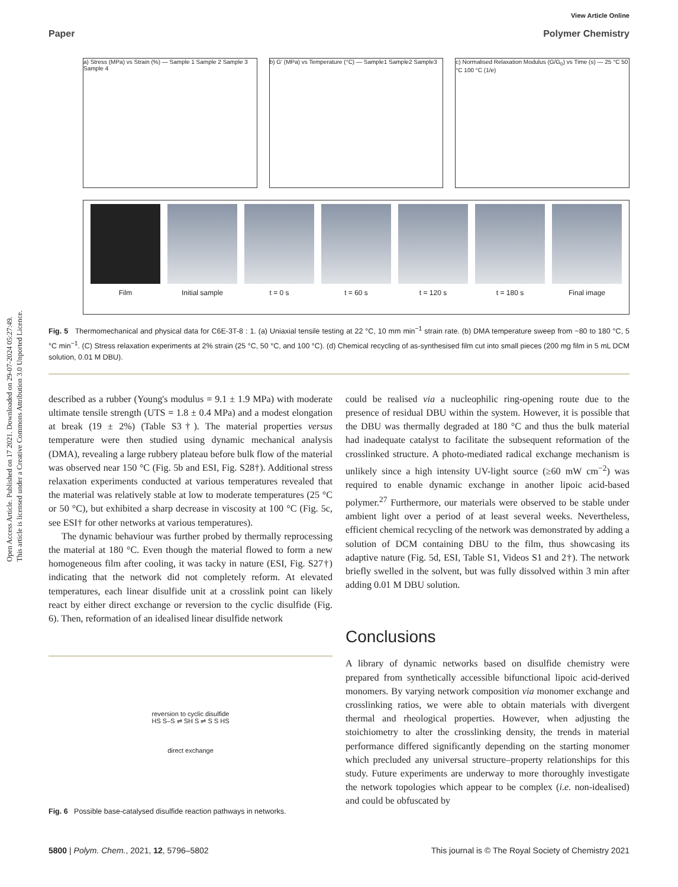View Article Online
Paper Polymer Chemistry
Open Access Article. Published on 17 2021. Downloaded on 29-07-2024 05:27:49.
This article is licensed under a Creative Commons Attribution 3.0 Unported Licence.
a) Stress (MPa) vs Strain (%) — Sample 1 Sample 2 Sample 3 Sample 4
b) G' (MPa) vs Temperature (°C) — Sample1 Sample2 Sample3
c) Normalised Relaxation Modulus (G/G<sub>0</sub>) vs Time (s) — 25 °C 50 °C 100 °C (1/e)
Film Initial sample t = 0 s t = 60 s t = 120 s t = 180 s Final image
Fig. 5 Thermomechanical and physical data for C6E-3T-8 : 1. (a) Uniaxial tensile testing at 22 °C, 10 mm min<sup>−1</sup> strain rate. (b) DMA temperature sweep from −80 to 180 °C, 5 °C min<sup>−1</sup>. (C) Stress relaxation experiments at 2% strain (25 °C, 50 °C, and 100 °C). (d) Chemical recycling of as-synthesised film cut into small pieces (200 mg film in 5 mL DCM solution, 0.01 M DBU).
described as a rubber (Young's modulus = 9.1 ± 1.9 MPa) with moderate ultimate tensile strength (UTS = 1.8 ± 0.4 MPa) and a modest elongation at break (19 ± 2%) (Table S3†). The material properties versus temperature were then studied using dynamic mechanical analysis (DMA), revealing a large rubbery plateau before bulk flow of the material was observed near 150 °C (Fig. 5b and ESI, Fig. S28†). Additional stress relaxation experiments conducted at various temperatures revealed that the material was relatively stable at low to moderate temperatures (25 °C or 50 °C), but exhibited a sharp decrease in viscosity at 100 °C (Fig. 5c, see ESI† for other networks at various temperatures).
The dynamic behaviour was further probed by thermally reprocessing the material at 180 °C. Even though the material flowed to form a new homogeneous film after cooling, it was tacky in nature (ESI, Fig. S27†) indicating that the network did not completely reform. At elevated temperatures, each linear disulfide unit at a crosslink point can likely react by either direct exchange or reversion to the cyclic disulfide (Fig. 6). Then, reformation of an idealised linear disulfide network
reversion to cyclic disulfide
HS S–S ⇌ SH S ⇌ S S HS
direct exchange
Fig. 6 Possible base-catalysed disulfide reaction pathways in networks.
could be realised via a nucleophilic ring-opening route due to the presence of residual DBU within the system. However, it is possible that the DBU was thermally degraded at 180 °C and thus the bulk material had inadequate catalyst to facilitate the subsequent reformation of the crosslinked structure. A photo-mediated radical exchange mechanism is unlikely since a high intensity UV-light source (≥60 mW cm<sup>−2</sup>) was required to enable dynamic exchange in another lipoic acid-based polymer.<sup>27</sup> Furthermore, our materials were observed to be stable under ambient light over a period of at least several weeks. Nevertheless, efficient chemical recycling of the network was demonstrated by adding a solution of DCM containing DBU to the film, thus showcasing its adaptive nature (Fig. 5d, ESI, Table S1, Videos S1 and 2†). The network briefly swelled in the solvent, but was fully dissolved within 3 min after adding 0.01 M DBU solution.
Conclusions
A library of dynamic networks based on disulfide chemistry were prepared from synthetically accessible bifunctional lipoic acid-derived monomers. By varying network composition via monomer exchange and crosslinking ratios, we were able to obtain materials with divergent thermal and rheological properties. However, when adjusting the stoichiometry to alter the crosslinking density, the trends in material performance differed significantly depending on the starting monomer which precluded any universal structure–property relationships for this study. Future experiments are underway to more thoroughly investigate the network topologies which appear to be complex (i.e. non-idealised) and could be obfuscated by
5800 | Polym. Chem., 2021, 12, 5796–5802 This journal is © The Royal Society of Chemistry 2021